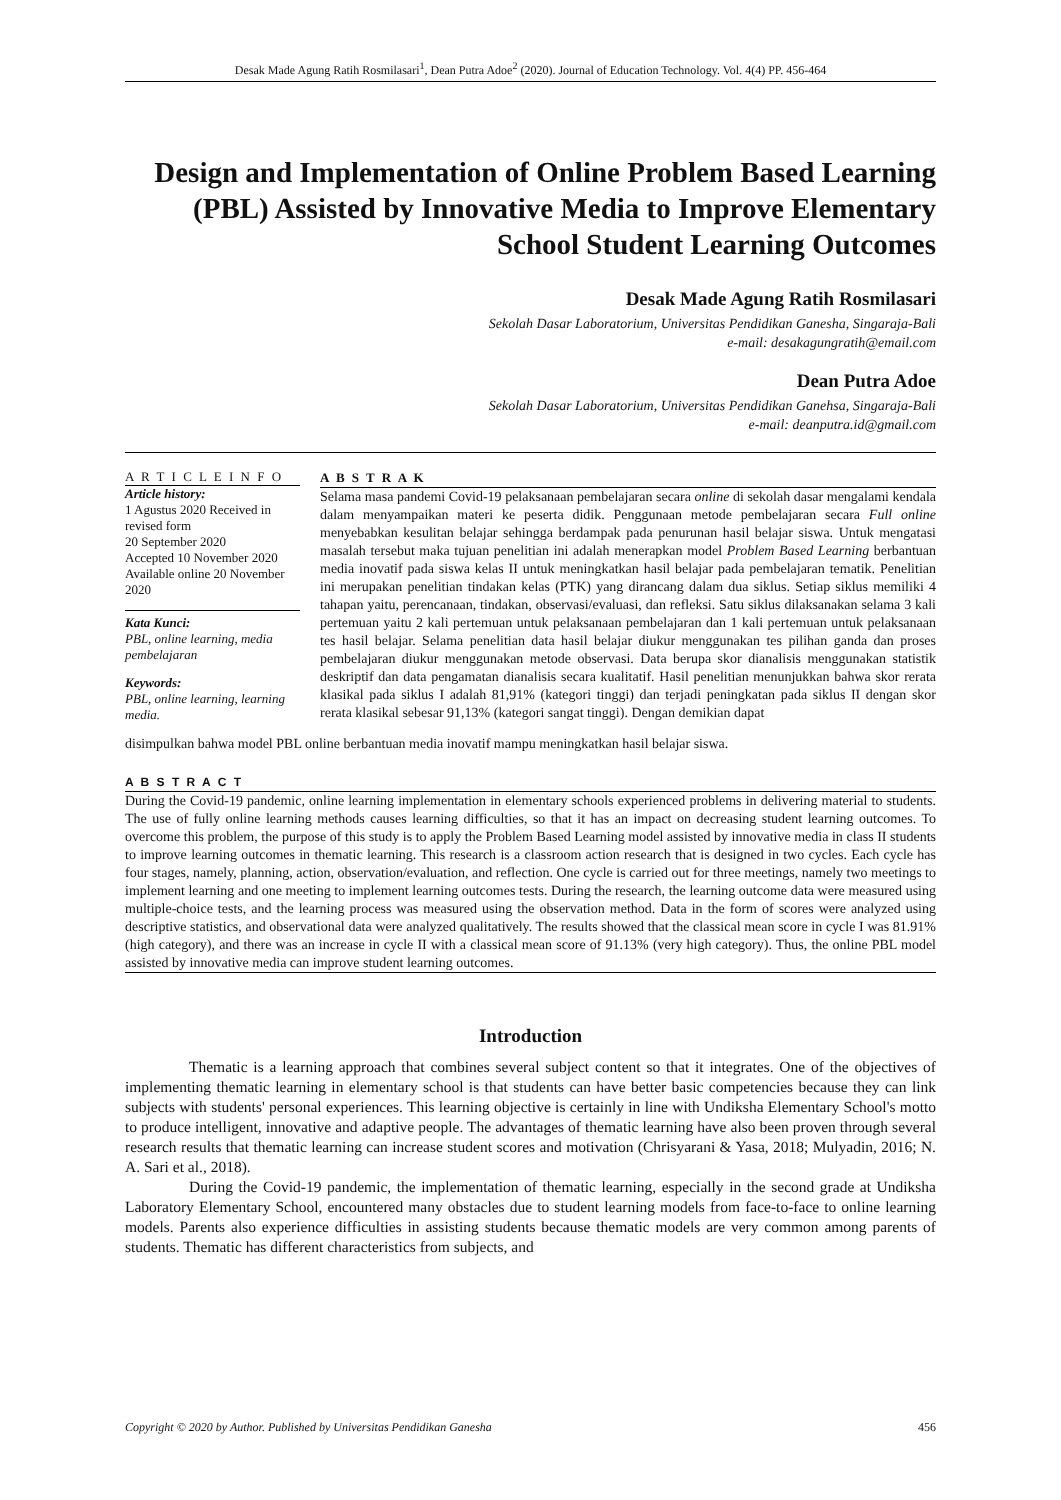Desak Made Agung Ratih Rosmilasari<sup>1</sup>, Dean Putra Adoe<sup>2</sup> (2020). Journal of Education Technology. Vol. 4(4) PP. 456-464
Design and Implementation of Online Problem Based Learning (PBL) Assisted by Innovative Media to Improve Elementary School Student Learning Outcomes
Desak Made Agung Ratih Rosmilasari
Sekolah Dasar Laboratorium, Universitas Pendidikan Ganesha, Singaraja-Bali
e-mail: desakagungratih@email.com
Dean Putra Adoe
Sekolah Dasar Laboratorium, Universitas Pendidikan Ganehsa, Singaraja-Bali
e-mail: deanputra.id@gmail.com
A R T I C L E I N F O
Article history:
1 Agustus 2020 Received in revised form
20 September 2020
Accepted 10 November 2020
Available online 20 November 2020
Kata Kunci:
PBL, online learning, media pembelajaran
Keywords:
PBL, online learning, learning media.
A B S T R A K
Selama masa pandemi Covid-19 pelaksanaan pembelajaran secara online di sekolah dasar mengalami kendala dalam menyampaikan materi ke peserta didik. Penggunaan metode pembelajaran secara Full online menyebabkan kesulitan belajar sehingga berdampak pada penurunan hasil belajar siswa. Untuk mengatasi masalah tersebut maka tujuan penelitian ini adalah menerapkan model Problem Based Learning berbantuan media inovatif pada siswa kelas II untuk meningkatkan hasil belajar pada pembelajaran tematik. Penelitian ini merupakan penelitian tindakan kelas (PTK) yang dirancang dalam dua siklus. Setiap siklus memiliki 4 tahapan yaitu, perencanaan, tindakan, observasi/evaluasi, dan refleksi. Satu siklus dilaksanakan selama 3 kali pertemuan yaitu 2 kali pertemuan untuk pelaksanaan pembelajaran dan 1 kali pertemuan untuk pelaksanaan tes hasil belajar. Selama penelitian data hasil belajar diukur menggunakan tes pilihan ganda dan proses pembelajaran diukur menggunakan metode observasi. Data berupa skor dianalisis menggunakan statistik deskriptif dan data pengamatan dianalisis secara kualitatif. Hasil penelitian menunjukkan bahwa skor rerata klasikal pada siklus I adalah 81,91% (kategori tinggi) dan terjadi peningkatan pada siklus II dengan skor rerata klasikal sebesar 91,13% (kategori sangat tinggi). Dengan demikian dapat
disimpulkan bahwa model PBL online berbantuan media inovatif mampu meningkatkan hasil belajar siswa.
A B S T R A C T
During the Covid-19 pandemic, online learning implementation in elementary schools experienced problems in delivering material to students. The use of fully online learning methods causes learning difficulties, so that it has an impact on decreasing student learning outcomes. To overcome this problem, the purpose of this study is to apply the Problem Based Learning model assisted by innovative media in class II students to improve learning outcomes in thematic learning. This research is a classroom action research that is designed in two cycles. Each cycle has four stages, namely, planning, action, observation/evaluation, and reflection. One cycle is carried out for three meetings, namely two meetings to implement learning and one meeting to implement learning outcomes tests. During the research, the learning outcome data were measured using multiple-choice tests, and the learning process was measured using the observation method. Data in the form of scores were analyzed using descriptive statistics, and observational data were analyzed qualitatively. The results showed that the classical mean score in cycle I was 81.91% (high category), and there was an increase in cycle II with a classical mean score of 91.13% (very high category). Thus, the online PBL model assisted by innovative media can improve student learning outcomes.
Introduction
Thematic is a learning approach that combines several subject content so that it integrates. One of the objectives of implementing thematic learning in elementary school is that students can have better basic competencies because they can link subjects with students' personal experiences. This learning objective is certainly in line with Undiksha Elementary School's motto to produce intelligent, innovative and adaptive people. The advantages of thematic learning have also been proven through several research results that thematic learning can increase student scores and motivation (Chrisyarani & Yasa, 2018; Mulyadin, 2016; N. A. Sari et al., 2018).
During the Covid-19 pandemic, the implementation of thematic learning, especially in the second grade at Undiksha Laboratory Elementary School, encountered many obstacles due to student learning models from face-to-face to online learning models. Parents also experience difficulties in assisting students because thematic models are very common among parents of students. Thematic has different characteristics from subjects, and
Copyright © 2020 by Author. Published by Universitas Pendidikan Ganesha 456